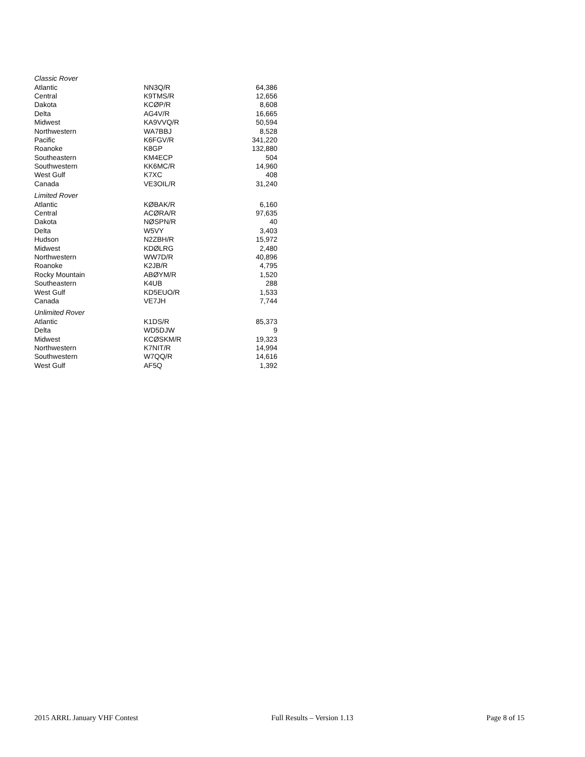| Classic Rover | | |
| Atlantic | NN3Q/R | 64,386 |
| Central | K9TMS/R | 12,656 |
| Dakota | KCØP/R | 8,608 |
| Delta | AG4V/R | 16,665 |
| Midwest | KA9VVQ/R | 50,594 |
| Northwestern | WA7BBJ | 8,528 |
| Pacific | K6FGV/R | 341,220 |
| Roanoke | K8GP | 132,880 |
| Southeastern | KM4ECP | 504 |
| Southwestern | KK6MC/R | 14,960 |
| West Gulf | K7XC | 408 |
| Canada | VE3OIL/R | 31,240 |
| Limited Rover | | |
| Atlantic | KØBAK/R | 6,160 |
| Central | ACØRA/R | 97,635 |
| Dakota | NØSPN/R | 40 |
| Delta | W5VY | 3,403 |
| Hudson | N2ZBH/R | 15,972 |
| Midwest | KDØLRG | 2,480 |
| Northwestern | WW7D/R | 40,896 |
| Roanoke | K2JB/R | 4,795 |
| Rocky Mountain | ABØYM/R | 1,520 |
| Southeastern | K4UB | 288 |
| West Gulf | KD5EUO/R | 1,533 |
| Canada | VE7JH | 7,744 |
| Unlimited Rover | | |
| Atlantic | K1DS/R | 85,373 |
| Delta | WD5DJW | 9 |
| Midwest | KCØSKM/R | 19,323 |
| Northwestern | K7NIT/R | 14,994 |
| Southwestern | W7QQ/R | 14,616 |
| West Gulf | AF5Q | 1,392 |
2015 ARRL January VHF Contest Full Results – Version 1.13 Page 8 of 15